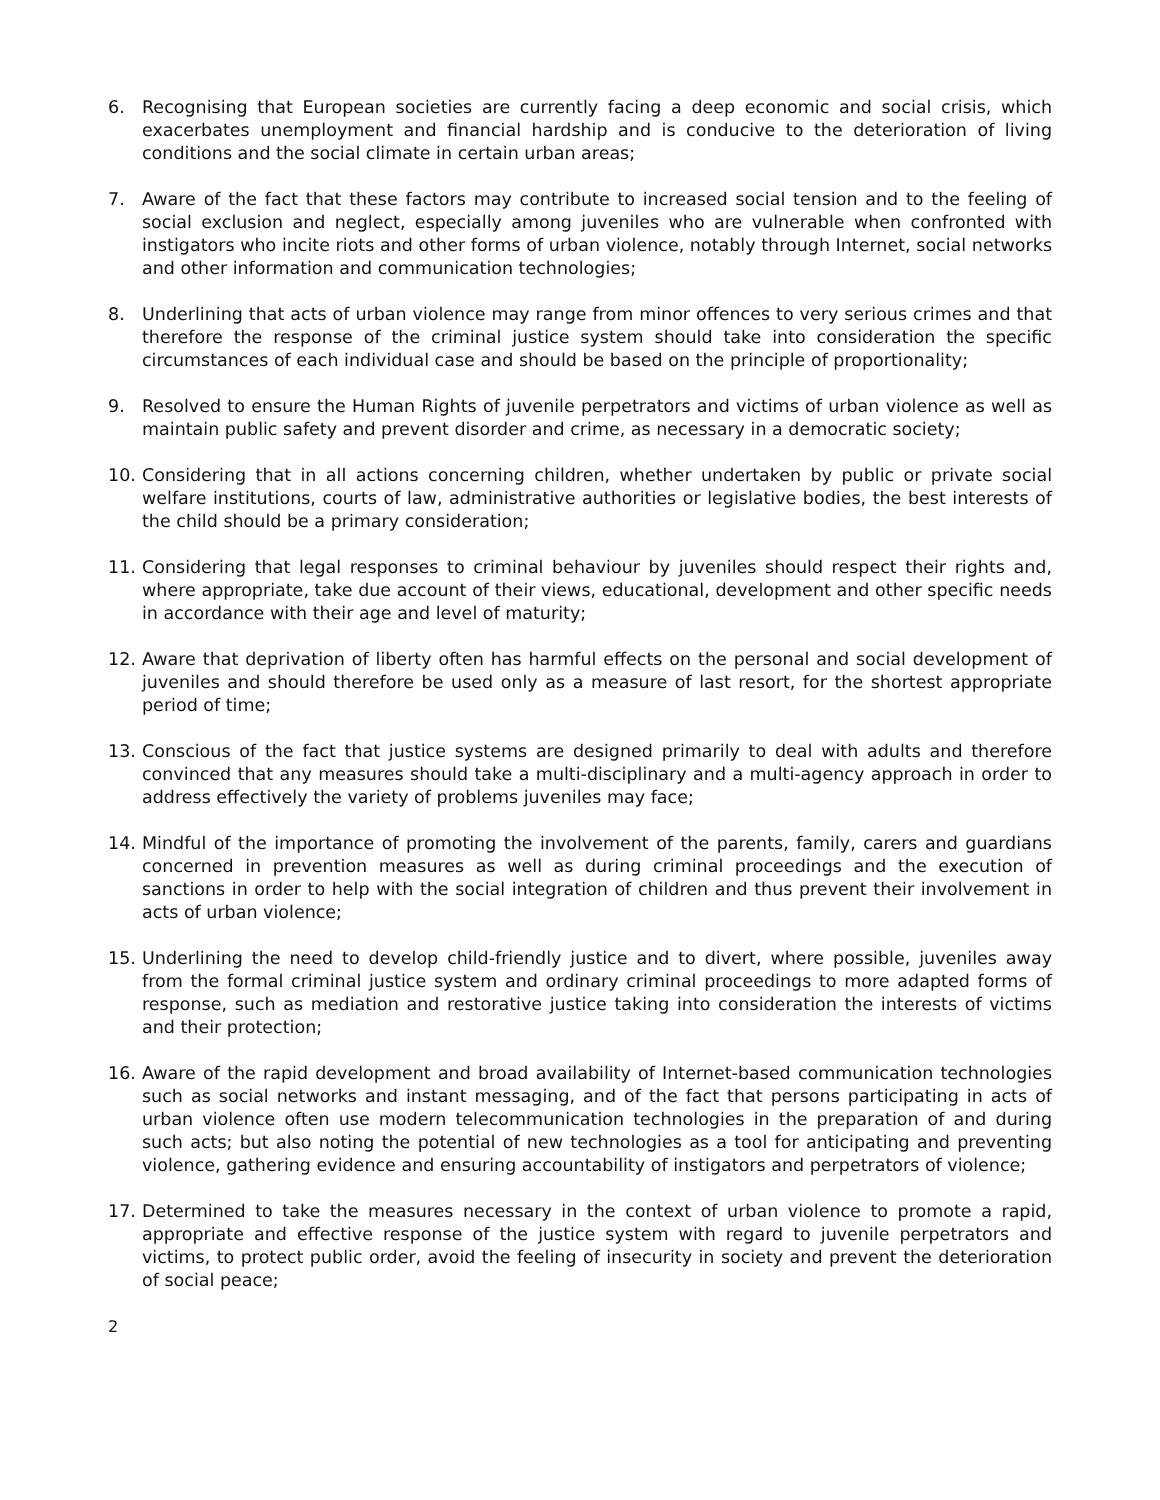6. Recognising that European societies are currently facing a deep economic and social crisis, which exacerbates unemployment and financial hardship and is conducive to the deterioration of living conditions and the social climate in certain urban areas;
7. Aware of the fact that these factors may contribute to increased social tension and to the feeling of social exclusion and neglect, especially among juveniles who are vulnerable when confronted with instigators who incite riots and other forms of urban violence, notably through Internet, social networks and other information and communication technologies;
8. Underlining that acts of urban violence may range from minor offences to very serious crimes and that therefore the response of the criminal justice system should take into consideration the specific circumstances of each individual case and should be based on the principle of proportionality;
9. Resolved to ensure the Human Rights of juvenile perpetrators and victims of urban violence as well as maintain public safety and prevent disorder and crime, as necessary in a democratic society;
10. Considering that in all actions concerning children, whether undertaken by public or private social welfare institutions, courts of law, administrative authorities or legislative bodies, the best interests of the child should be a primary consideration;
11. Considering that legal responses to criminal behaviour by juveniles should respect their rights and, where appropriate, take due account of their views, educational, development and other specific needs in accordance with their age and level of maturity;
12. Aware that deprivation of liberty often has harmful effects on the personal and social development of juveniles and should therefore be used only as a measure of last resort, for the shortest appropriate period of time;
13. Conscious of the fact that justice systems are designed primarily to deal with adults and therefore convinced that any measures should take a multi-disciplinary and a multi-agency approach in order to address effectively the variety of problems juveniles may face;
14. Mindful of the importance of promoting the involvement of the parents, family, carers and guardians concerned in prevention measures as well as during criminal proceedings and the execution of sanctions in order to help with the social integration of children and thus prevent their involvement in acts of urban violence;
15. Underlining the need to develop child-friendly justice and to divert, where possible, juveniles away from the formal criminal justice system and ordinary criminal proceedings to more adapted forms of response, such as mediation and restorative justice taking into consideration the interests of victims and their protection;
16. Aware of the rapid development and broad availability of Internet-based communication technologies such as social networks and instant messaging, and of the fact that persons participating in acts of urban violence often use modern telecommunication technologies in the preparation of and during such acts; but also noting the potential of new technologies as a tool for anticipating and preventing violence, gathering evidence and ensuring accountability of instigators and perpetrators of violence;
17. Determined to take the measures necessary in the context of urban violence to promote a rapid, appropriate and effective response of the justice system with regard to juvenile perpetrators and victims, to protect public order, avoid the feeling of insecurity in society and prevent the deterioration of social peace;
2